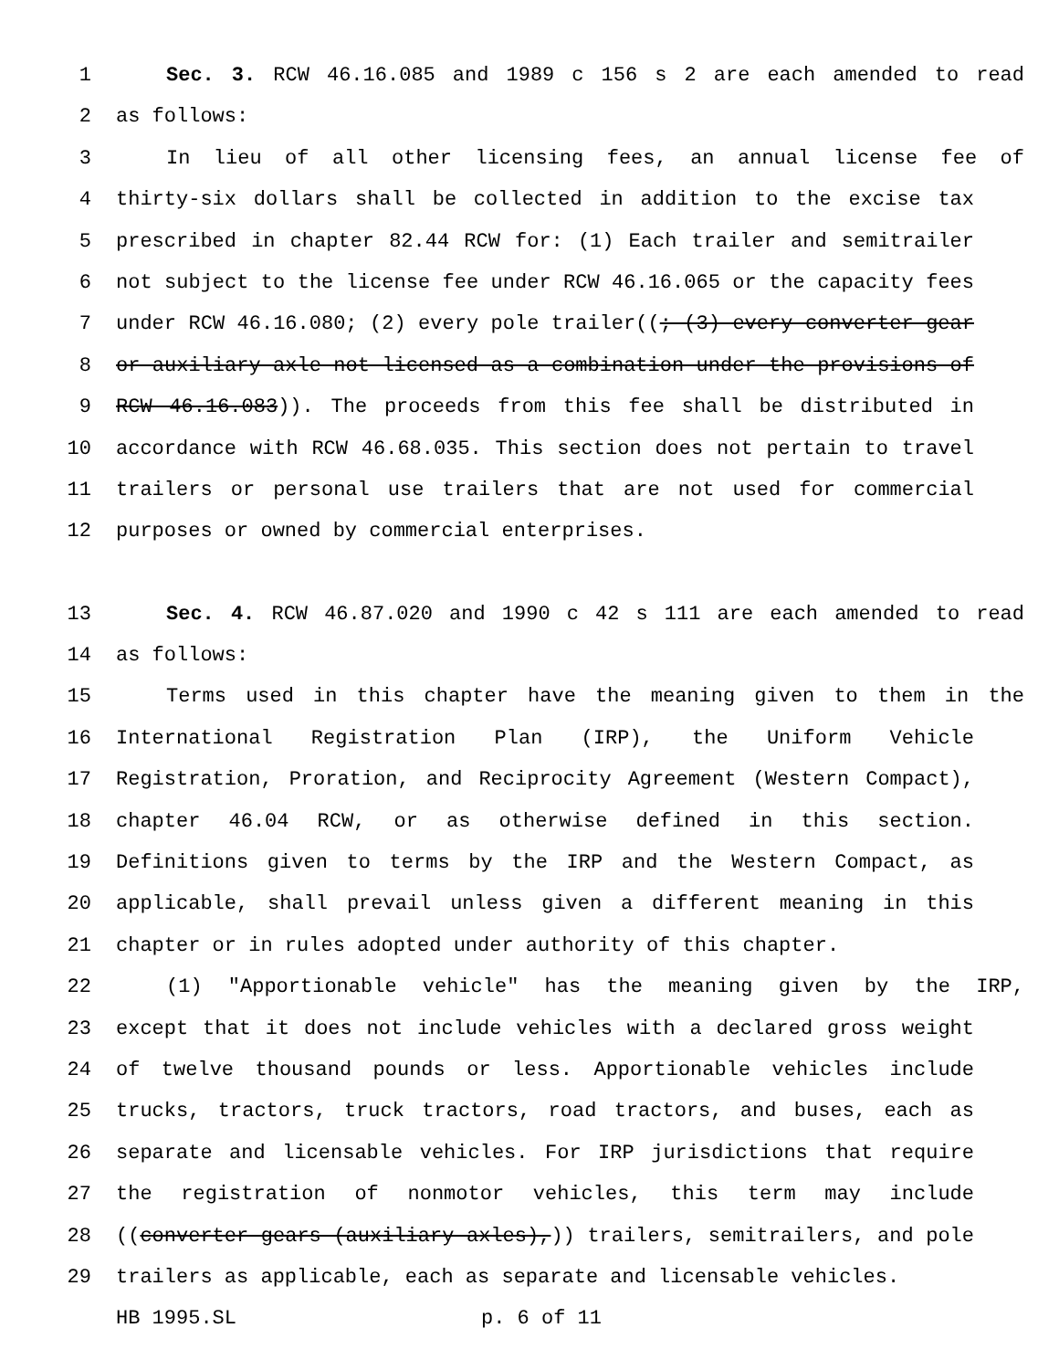1 Sec. 3. RCW 46.16.085 and 1989 c 156 s 2 are each amended to read
2 as follows:
3 In lieu of all other licensing fees, an annual license fee of
4 thirty-six dollars shall be collected in addition to the excise tax
5 prescribed in chapter 82.44 RCW for: (1) Each trailer and semitrailer
6 not subject to the license fee under RCW 46.16.065 or the capacity fees
7 under RCW 46.16.080; (2) every pole trailer((; (3) every converter gear
8 or auxiliary axle not licensed as a combination under the provisions of
9 RCW 46.16.083)). The proceeds from this fee shall be distributed in
10 accordance with RCW 46.68.035. This section does not pertain to travel
11 trailers or personal use trailers that are not used for commercial
12 purposes or owned by commercial enterprises.
13 Sec. 4. RCW 46.87.020 and 1990 c 42 s 111 are each amended to read
14 as follows:
15 Terms used in this chapter have the meaning given to them in the
16 International Registration Plan (IRP), the Uniform Vehicle
17 Registration, Proration, and Reciprocity Agreement (Western Compact),
18 chapter 46.04 RCW, or as otherwise defined in this section.
19 Definitions given to terms by the IRP and the Western Compact, as
20 applicable, shall prevail unless given a different meaning in this
21 chapter or in rules adopted under authority of this chapter.
22 (1) "Apportionable vehicle" has the meaning given by the IRP,
23 except that it does not include vehicles with a declared gross weight
24 of twelve thousand pounds or less. Apportionable vehicles include
25 trucks, tractors, truck tractors, road tractors, and buses, each as
26 separate and licensable vehicles. For IRP jurisdictions that require
27 the registration of nonmotor vehicles, this term may include
28 ((converter gears (auxiliary axles),)) trailers, semitrailers, and pole
29 trailers as applicable, each as separate and licensable vehicles.
HB 1995.SL p. 6 of 11